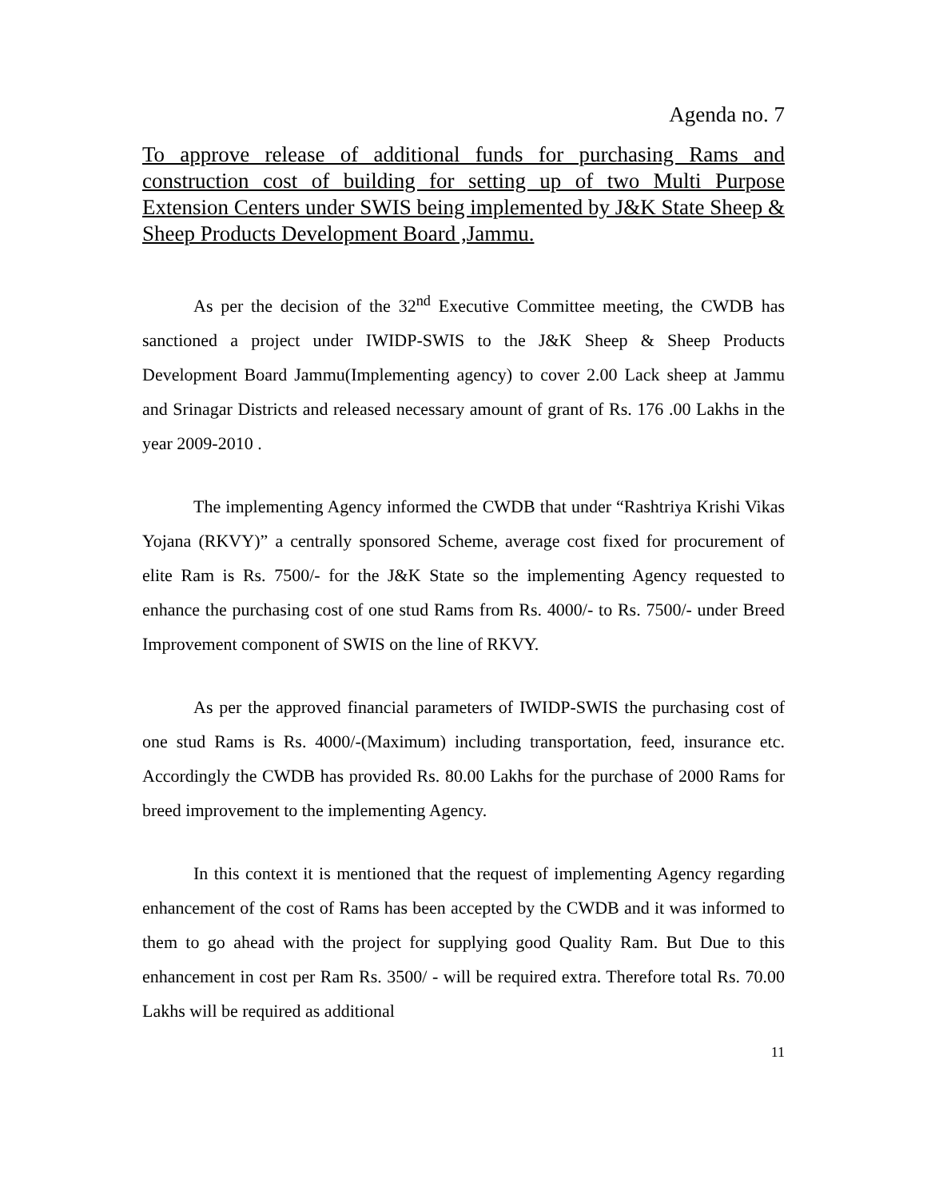Agenda no. 7
To approve release of additional funds for purchasing Rams and construction cost of building for setting up of two Multi Purpose Extension Centers under SWIS being implemented by J&K State Sheep & Sheep Products Development Board ,Jammu.
As per the decision of the 32<sup>nd</sup> Executive Committee meeting, the CWDB has sanctioned a project under IWIDP-SWIS to the J&K Sheep & Sheep Products Development Board Jammu(Implementing agency) to cover 2.00 Lack sheep at Jammu and Srinagar Districts and released necessary amount of grant of Rs. 176 .00 Lakhs in the year 2009-2010 .
The implementing Agency informed the CWDB that under “Rashtriya Krishi Vikas Yojana (RKVY)” a centrally sponsored Scheme, average cost fixed for procurement of elite Ram is Rs. 7500/- for the J&K State so the implementing Agency requested to enhance the purchasing cost of one stud Rams from Rs. 4000/- to Rs. 7500/- under Breed Improvement component of SWIS on the line of RKVY.
As per the approved financial parameters of IWIDP-SWIS the purchasing cost of one stud Rams is Rs. 4000/-(Maximum) including transportation, feed, insurance etc. Accordingly the CWDB has provided Rs. 80.00 Lakhs for the purchase of 2000 Rams for breed improvement to the implementing Agency.
In this context it is mentioned that the request of implementing Agency regarding enhancement of the cost of Rams has been accepted by the CWDB and it was informed to them to go ahead with the project for supplying good Quality Ram. But Due to this enhancement in cost per Ram Rs. 3500/ - will be required extra. Therefore total Rs. 70.00 Lakhs will be required as additional
11